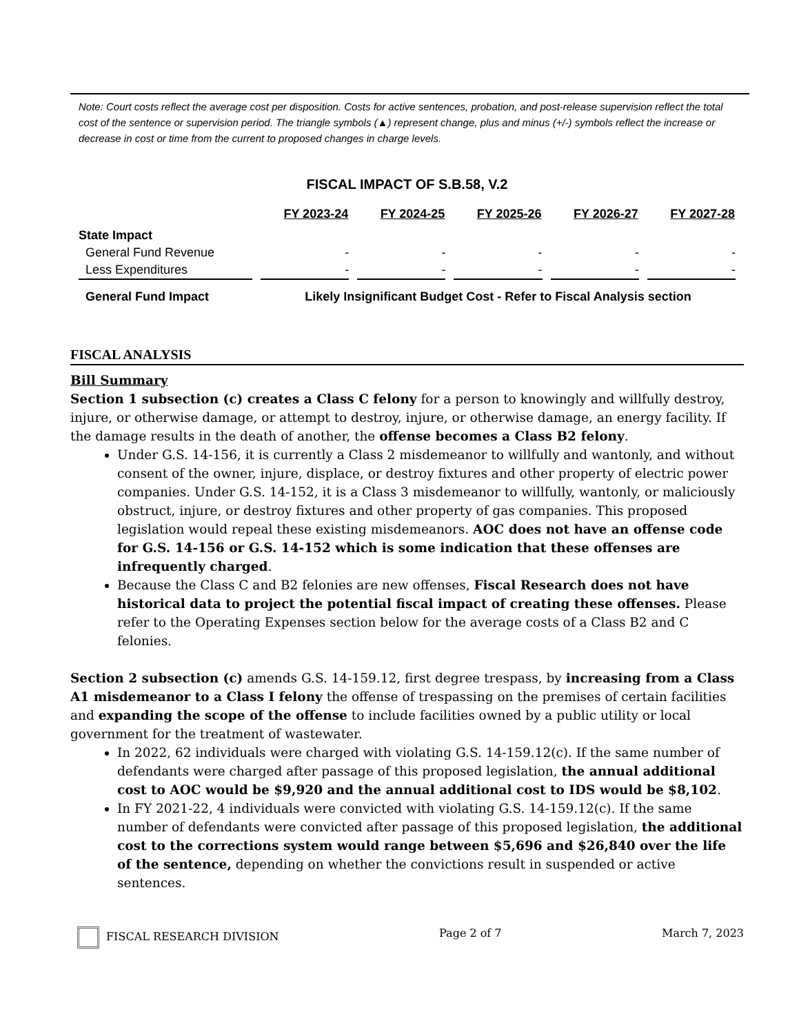Note: Court costs reflect the average cost per disposition. Costs for active sentences, probation, and post-release supervision reflect the total cost of the sentence or supervision period. The triangle symbols (▲) represent change, plus and minus (+/-) symbols reflect the increase or decrease in cost or time from the current to proposed changes in charge levels.
FISCAL IMPACT OF S.B.58, V.2
| | FY 2023-24 | FY 2024-25 | FY 2025-26 | FY 2026-27 | FY 2027-28 |
| --- | --- | --- | --- | --- | --- |
| State Impact | | | | | |
| General Fund Revenue | - | - | - | - | - |
| Less Expenditures | - | - | - | - | - |
| General Fund Impact | Likely Insignificant Budget Cost - Refer to Fiscal Analysis section | | | | |
FISCAL ANALYSIS
Bill Summary
Section 1 subsection (c) creates a Class C felony for a person to knowingly and willfully destroy, injure, or otherwise damage, or attempt to destroy, injure, or otherwise damage, an energy facility. If the damage results in the death of another, the offense becomes a Class B2 felony.
Under G.S. 14-156, it is currently a Class 2 misdemeanor to willfully and wantonly, and without consent of the owner, injure, displace, or destroy fixtures and other property of electric power companies. Under G.S. 14-152, it is a Class 3 misdemeanor to willfully, wantonly, or maliciously obstruct, injure, or destroy fixtures and other property of gas companies. This proposed legislation would repeal these existing misdemeanors. AOC does not have an offense code for G.S. 14-156 or G.S. 14-152 which is some indication that these offenses are infrequently charged.
Because the Class C and B2 felonies are new offenses, Fiscal Research does not have historical data to project the potential fiscal impact of creating these offenses. Please refer to the Operating Expenses section below for the average costs of a Class B2 and C felonies.
Section 2 subsection (c) amends G.S. 14-159.12, first degree trespass, by increasing from a Class A1 misdemeanor to a Class I felony the offense of trespassing on the premises of certain facilities and expanding the scope of the offense to include facilities owned by a public utility or local government for the treatment of wastewater.
In 2022, 62 individuals were charged with violating G.S. 14-159.12(c). If the same number of defendants were charged after passage of this proposed legislation, the annual additional cost to AOC would be $9,920 and the annual additional cost to IDS would be $8,102.
In FY 2021-22, 4 individuals were convicted with violating G.S. 14-159.12(c). If the same number of defendants were convicted after passage of this proposed legislation, the additional cost to the corrections system would range between $5,696 and $26,840 over the life of the sentence, depending on whether the convictions result in suspended or active sentences.
FISCAL RESEARCH DIVISION Page 2 of 7 March 7, 2023